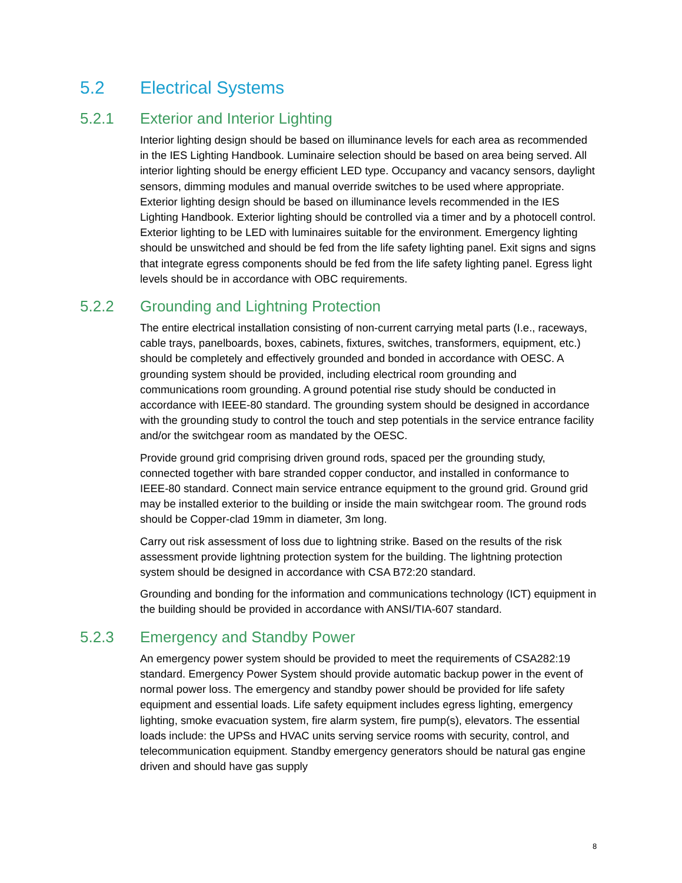5.2 Electrical Systems
5.2.1 Exterior and Interior Lighting
Interior lighting design should be based on illuminance levels for each area as recommended in the IES Lighting Handbook. Luminaire selection should be based on area being served. All interior lighting should be energy efficient LED type. Occupancy and vacancy sensors, daylight sensors, dimming modules and manual override switches to be used where appropriate. Exterior lighting design should be based on illuminance levels recommended in the IES Lighting Handbook. Exterior lighting should be controlled via a timer and by a photocell control. Exterior lighting to be LED with luminaires suitable for the environment. Emergency lighting should be unswitched and should be fed from the life safety lighting panel. Exit signs and signs that integrate egress components should be fed from the life safety lighting panel. Egress light levels should be in accordance with OBC requirements.
5.2.2 Grounding and Lightning Protection
The entire electrical installation consisting of non-current carrying metal parts (I.e., raceways, cable trays, panelboards, boxes, cabinets, fixtures, switches, transformers, equipment, etc.) should be completely and effectively grounded and bonded in accordance with OESC. A grounding system should be provided, including electrical room grounding and communications room grounding. A ground potential rise study should be conducted in accordance with IEEE-80 standard. The grounding system should be designed in accordance with the grounding study to control the touch and step potentials in the service entrance facility and/or the switchgear room as mandated by the OESC.
Provide ground grid comprising driven ground rods, spaced per the grounding study, connected together with bare stranded copper conductor, and installed in conformance to IEEE-80 standard. Connect main service entrance equipment to the ground grid. Ground grid may be installed exterior to the building or inside the main switchgear room. The ground rods should be Copper-clad 19mm in diameter, 3m long.
Carry out risk assessment of loss due to lightning strike. Based on the results of the risk assessment provide lightning protection system for the building. The lightning protection system should be designed in accordance with CSA B72:20 standard.
Grounding and bonding for the information and communications technology (ICT) equipment in the building should be provided in accordance with ANSI/TIA-607 standard.
5.2.3 Emergency and Standby Power
An emergency power system should be provided to meet the requirements of CSA282:19 standard. Emergency Power System should provide automatic backup power in the event of normal power loss. The emergency and standby power should be provided for life safety equipment and essential loads. Life safety equipment includes egress lighting, emergency lighting, smoke evacuation system, fire alarm system, fire pump(s), elevators. The essential loads include: the UPSs and HVAC units serving service rooms with security, control, and telecommunication equipment. Standby emergency generators should be natural gas engine driven and should have gas supply
8